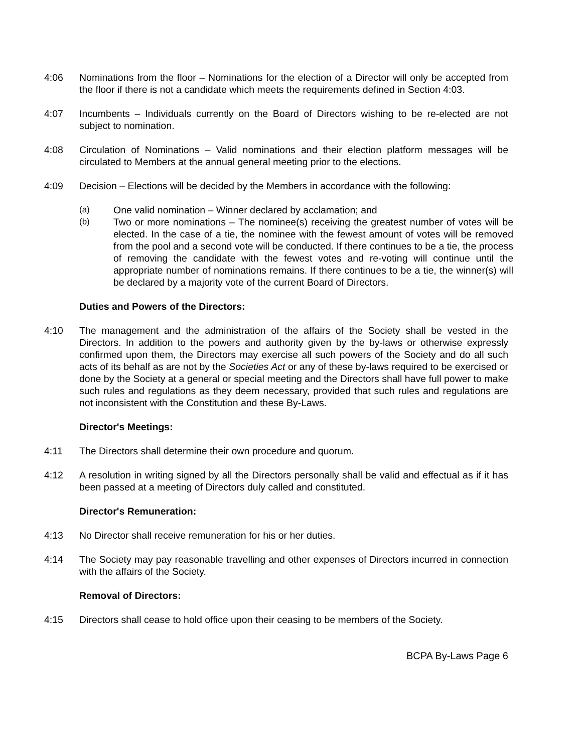4:06 Nominations from the floor – Nominations for the election of a Director will only be accepted from the floor if there is not a candidate which meets the requirements defined in Section 4:03.
4:07 Incumbents – Individuals currently on the Board of Directors wishing to be re-elected are not subject to nomination.
4:08 Circulation of Nominations – Valid nominations and their election platform messages will be circulated to Members at the annual general meeting prior to the elections.
4:09 Decision – Elections will be decided by the Members in accordance with the following:
(a) One valid nomination – Winner declared by acclamation; and
(b) Two or more nominations – The nominee(s) receiving the greatest number of votes will be elected. In the case of a tie, the nominee with the fewest amount of votes will be removed from the pool and a second vote will be conducted. If there continues to be a tie, the process of removing the candidate with the fewest votes and re-voting will continue until the appropriate number of nominations remains. If there continues to be a tie, the winner(s) will be declared by a majority vote of the current Board of Directors.
Duties and Powers of the Directors:
4:10 The management and the administration of the affairs of the Society shall be vested in the Directors. In addition to the powers and authority given by the by-laws or otherwise expressly confirmed upon them, the Directors may exercise all such powers of the Society and do all such acts of its behalf as are not by the Societies Act or any of these by-laws required to be exercised or done by the Society at a general or special meeting and the Directors shall have full power to make such rules and regulations as they deem necessary, provided that such rules and regulations are not inconsistent with the Constitution and these By-Laws.
Director's Meetings:
4:11 The Directors shall determine their own procedure and quorum.
4:12 A resolution in writing signed by all the Directors personally shall be valid and effectual as if it has been passed at a meeting of Directors duly called and constituted.
Director's Remuneration:
4:13 No Director shall receive remuneration for his or her duties.
4:14 The Society may pay reasonable travelling and other expenses of Directors incurred in connection with the affairs of the Society.
Removal of Directors:
4:15 Directors shall cease to hold office upon their ceasing to be members of the Society.
BCPA By-Laws Page 6